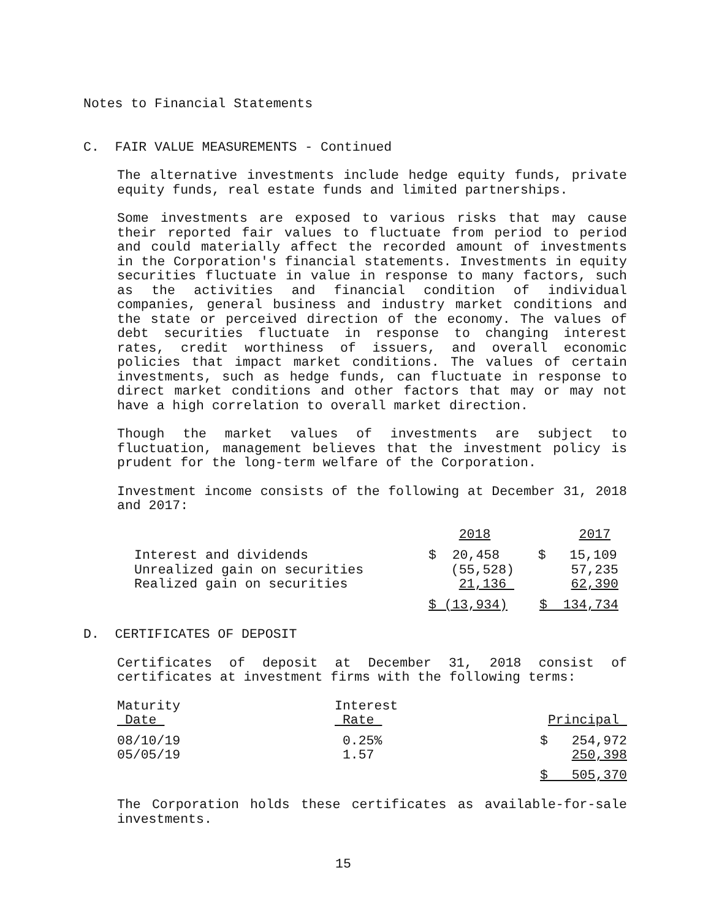Notes to Financial Statements
C. FAIR VALUE MEASUREMENTS - Continued
The alternative investments include hedge equity funds, private equity funds, real estate funds and limited partnerships.
Some investments are exposed to various risks that may cause their reported fair values to fluctuate from period to period and could materially affect the recorded amount of investments in the Corporation's financial statements. Investments in equity securities fluctuate in value in response to many factors, such as the activities and financial condition of individual companies, general business and industry market conditions and the state or perceived direction of the economy. The values of debt securities fluctuate in response to changing interest rates, credit worthiness of issuers, and overall economic policies that impact market conditions. The values of certain investments, such as hedge funds, can fluctuate in response to direct market conditions and other factors that may or may not have a high correlation to overall market direction.
Though the market values of investments are subject to fluctuation, management believes that the investment policy is prudent for the long-term welfare of the Corporation.
Investment income consists of the following at December 31, 2018 and 2017:
| | 2018 | 2017 |
| Interest and dividends | $ 20,458 | $ 15,109 |
| Unrealized gain on securities | (55,528) | 57,235 |
| Realized gain on securities | 21,136 | 62,390 |
| | $ (13,934) | $ 134,734 |
D. CERTIFICATES OF DEPOSIT
Certificates of deposit at December 31, 2018 consist of certificates at investment firms with the following terms:
| Maturity Date | Interest Rate | Principal |
| 08/10/19 05/05/19 | 0.25% 1.57 | $ 254,972 250,398 |
| | | $ 505,370 |
The Corporation holds these certificates as available-for-sale investments.
15